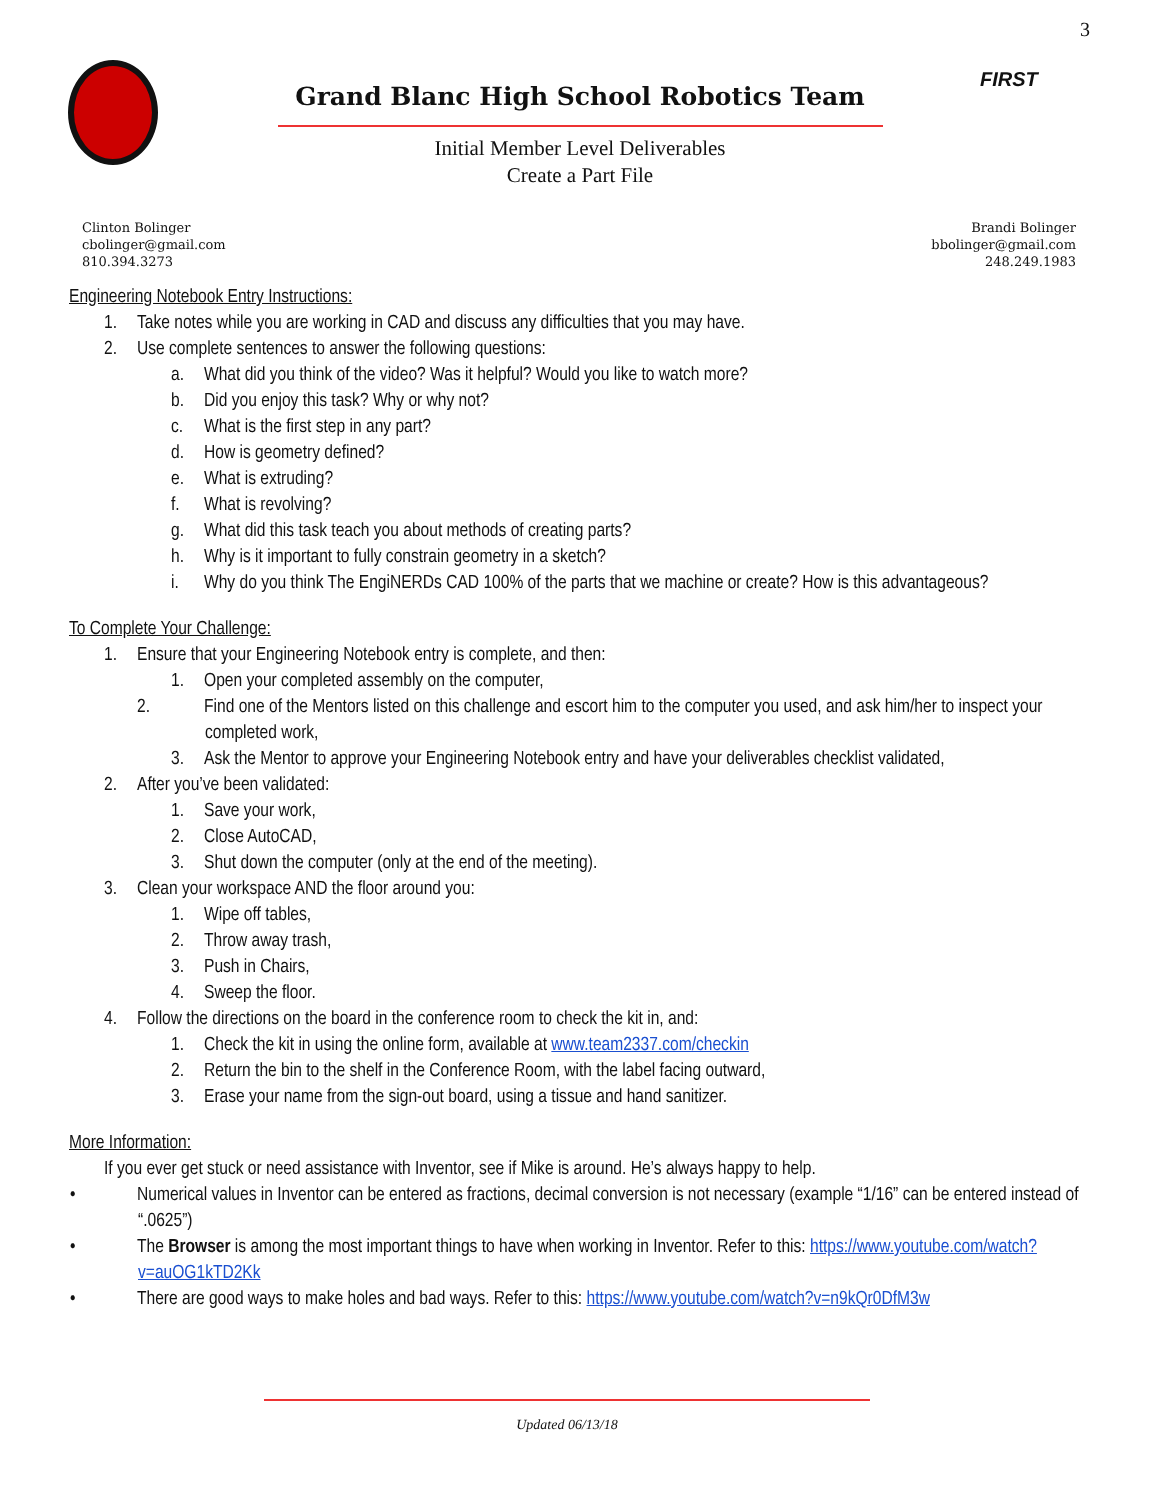3
FIRST
Grand Blanc High School Robotics Team
Initial Member Level Deliverables
Create a Part File
Clinton Bolinger
cbolinger@gmail.com
810.394.3273
Brandi Bolinger
bbolinger@gmail.com
248.249.1983
Engineering Notebook Entry Instructions:
1. Take notes while you are working in CAD and discuss any difficulties that you may have.
2. Use complete sentences to answer the following questions:
a. What did you think of the video? Was it helpful? Would you like to watch more?
b. Did you enjoy this task? Why or why not?
c. What is the first step in any part?
d. How is geometry defined?
e. What is extruding?
f. What is revolving?
g. What did this task teach you about methods of creating parts?
h. Why is it important to fully constrain geometry in a sketch?
i. Why do you think The EngiNERDs CAD 100% of the parts that we machine or create? How is this advantageous?
To Complete Your Challenge:
1. Ensure that your Engineering Notebook entry is complete, and then:
1. Open your completed assembly on the computer,
2. Find one of the Mentors listed on this challenge and escort him to the computer you used, and ask him/her to inspect your completed work,
3. Ask the Mentor to approve your Engineering Notebook entry and have your deliverables checklist validated,
2. After you’ve been validated:
1. Save your work,
2. Close AutoCAD,
3. Shut down the computer (only at the end of the meeting).
3. Clean your workspace AND the floor around you:
1. Wipe off tables,
2. Throw away trash,
3. Push in Chairs,
4. Sweep the floor.
4. Follow the directions on the board in the conference room to check the kit in, and:
1. Check the kit in using the online form, available at www.team2337.com/checkin
2. Return the bin to the shelf in the Conference Room, with the label facing outward,
3. Erase your name from the sign-out board, using a tissue and hand sanitizer.
More Information:
If you ever get stuck or need assistance with Inventor, see if Mike is around. He’s always happy to help.
• Numerical values in Inventor can be entered as fractions, decimal conversion is not necessary (example “1/16” can be entered instead of “.0625”)
• The Browser is among the most important things to have when working in Inventor. Refer to this: https://www.youtube.com/watch?v=auOG1kTD2Kk
• There are good ways to make holes and bad ways. Refer to this: https://www.youtube.com/watch?v=n9kQr0DfM3w
Updated 06/13/18